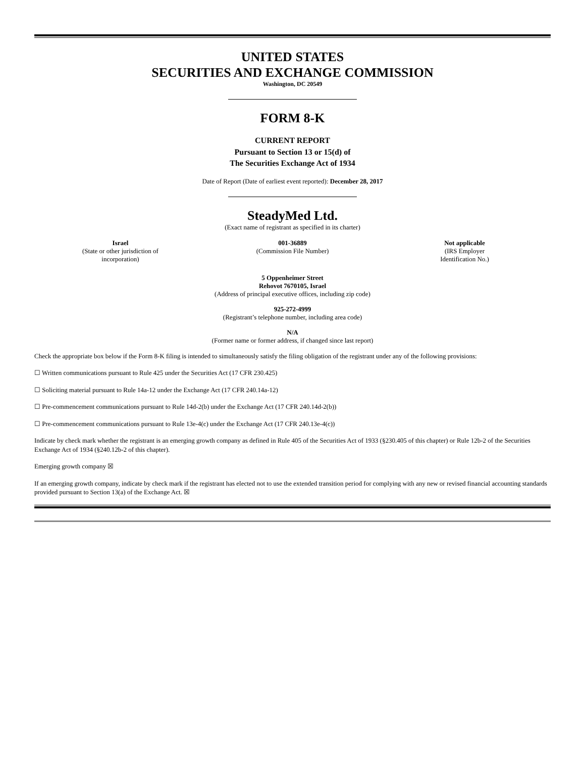UNITED STATES
SECURITIES AND EXCHANGE COMMISSION
Washington, DC 20549
FORM 8-K
CURRENT REPORT
Pursuant to Section 13 or 15(d) of
The Securities Exchange Act of 1934
Date of Report (Date of earliest event reported): December 28, 2017
SteadyMed Ltd.
(Exact name of registrant as specified in its charter)
| Israel (State or other jurisdiction of incorporation) | 001-36889 (Commission File Number) | Not applicable (IRS Employer Identification No.) |
5 Oppenheimer Street
Rehovot 7670105, Israel
(Address of principal executive offices, including zip code)
925-272-4999
(Registrant’s telephone number, including area code)
N/A
(Former name or former address, if changed since last report)
Check the appropriate box below if the Form 8-K filing is intended to simultaneously satisfy the filing obligation of the registrant under any of the following provisions:
☐ Written communications pursuant to Rule 425 under the Securities Act (17 CFR 230.425)
☐ Soliciting material pursuant to Rule 14a-12 under the Exchange Act (17 CFR 240.14a-12)
☐ Pre-commencement communications pursuant to Rule 14d-2(b) under the Exchange Act (17 CFR 240.14d-2(b))
☐ Pre-commencement communications pursuant to Rule 13e-4(c) under the Exchange Act (17 CFR 240.13e-4(c))
Indicate by check mark whether the registrant is an emerging growth company as defined in Rule 405 of the Securities Act of 1933 (§230.405 of this chapter) or Rule 12b-2 of the Securities Exchange Act of 1934 (§240.12b-2 of this chapter).
Emerging growth company ☒
If an emerging growth company, indicate by check mark if the registrant has elected not to use the extended transition period for complying with any new or revised financial accounting standards provided pursuant to Section 13(a) of the Exchange Act. ☒